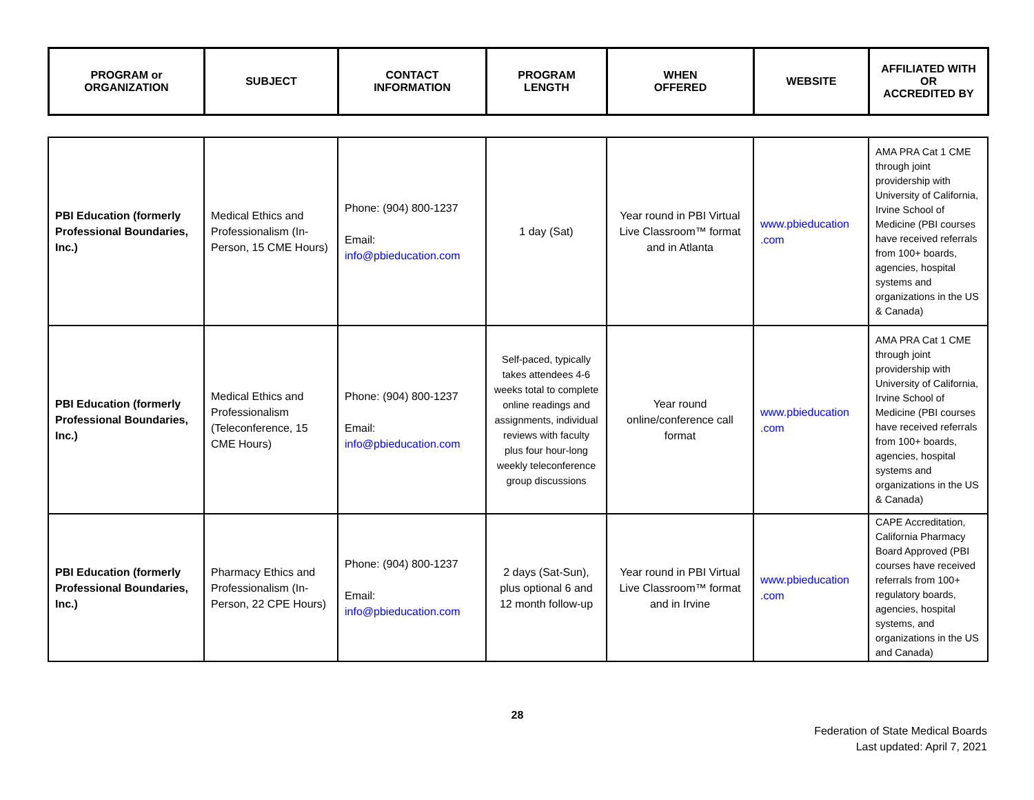| PROGRAM or ORGANIZATION | SUBJECT | CONTACT INFORMATION | PROGRAM LENGTH | WHEN OFFERED | WEBSITE | AFFILIATED WITH OR ACCREDITED BY |
| --- | --- | --- | --- | --- | --- | --- |
| PBI Education (formerly Professional Boundaries, Inc.) | Medical Ethics and Professionalism (In-Person, 15 CME Hours) | Phone: (904) 800-1237 Email: info@pbieducation.com | 1 day (Sat) | Year round in PBI Virtual Live Classroom™ format and in Atlanta | www.pbieducation .com | AMA PRA Cat 1 CME through joint providership with University of California, Irvine School of Medicine (PBI courses have received referrals from 100+ boards, agencies, hospital systems and organizations in the US & Canada) |
| PBI Education (formerly Professional Boundaries, Inc.) | Medical Ethics and Professionalism (Teleconference, 15 CME Hours) | Phone: (904) 800-1237 Email: info@pbieducation.com | Self-paced, typically takes attendees 4-6 weeks total to complete online readings and assignments, individual reviews with faculty plus four hour-long weekly teleconference group discussions | Year round online/conference call format | www.pbieducation .com | AMA PRA Cat 1 CME through joint providership with University of California, Irvine School of Medicine (PBI courses have received referrals from 100+ boards, agencies, hospital systems and organizations in the US & Canada) |
| PBI Education (formerly Professional Boundaries, Inc.) | Pharmacy Ethics and Professionalism (In-Person, 22 CPE Hours) | Phone: (904) 800-1237 Email: info@pbieducation.com | 2 days (Sat-Sun), plus optional 6 and 12 month follow-up | Year round in PBI Virtual Live Classroom™ format and in Irvine | www.pbieducation .com | CAPE Accreditation, California Pharmacy Board Approved (PBI courses have received referrals from 100+ regulatory boards, agencies, hospital systems, and organizations in the US and Canada) |
28
Federation of State Medical Boards
Last updated: April 7, 2021